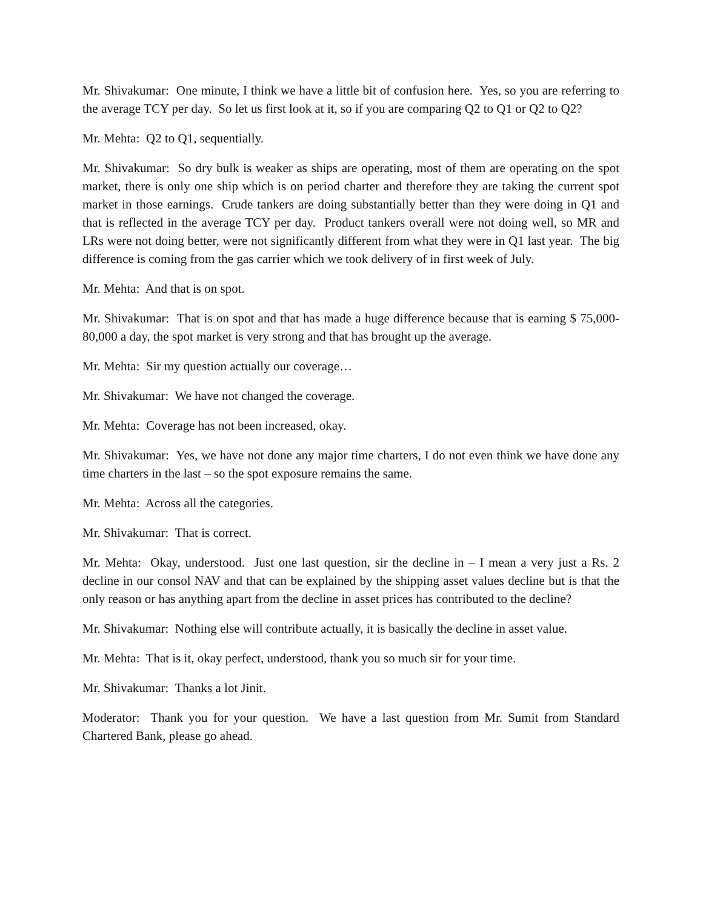Mr. Shivakumar: One minute, I think we have a little bit of confusion here. Yes, so you are referring to the average TCY per day. So let us first look at it, so if you are comparing Q2 to Q1 or Q2 to Q2?
Mr. Mehta: Q2 to Q1, sequentially.
Mr. Shivakumar: So dry bulk is weaker as ships are operating, most of them are operating on the spot market, there is only one ship which is on period charter and therefore they are taking the current spot market in those earnings. Crude tankers are doing substantially better than they were doing in Q1 and that is reflected in the average TCY per day. Product tankers overall were not doing well, so MR and LRs were not doing better, were not significantly different from what they were in Q1 last year. The big difference is coming from the gas carrier which we took delivery of in first week of July.
Mr. Mehta: And that is on spot.
Mr. Shivakumar: That is on spot and that has made a huge difference because that is earning $ 75,000-80,000 a day, the spot market is very strong and that has brought up the average.
Mr. Mehta: Sir my question actually our coverage…
Mr. Shivakumar: We have not changed the coverage.
Mr. Mehta: Coverage has not been increased, okay.
Mr. Shivakumar: Yes, we have not done any major time charters, I do not even think we have done any time charters in the last – so the spot exposure remains the same.
Mr. Mehta: Across all the categories.
Mr. Shivakumar: That is correct.
Mr. Mehta: Okay, understood. Just one last question, sir the decline in – I mean a very just a Rs. 2 decline in our consol NAV and that can be explained by the shipping asset values decline but is that the only reason or has anything apart from the decline in asset prices has contributed to the decline?
Mr. Shivakumar: Nothing else will contribute actually, it is basically the decline in asset value.
Mr. Mehta: That is it, okay perfect, understood, thank you so much sir for your time.
Mr. Shivakumar: Thanks a lot Jinit.
Moderator: Thank you for your question. We have a last question from Mr. Sumit from Standard Chartered Bank, please go ahead.